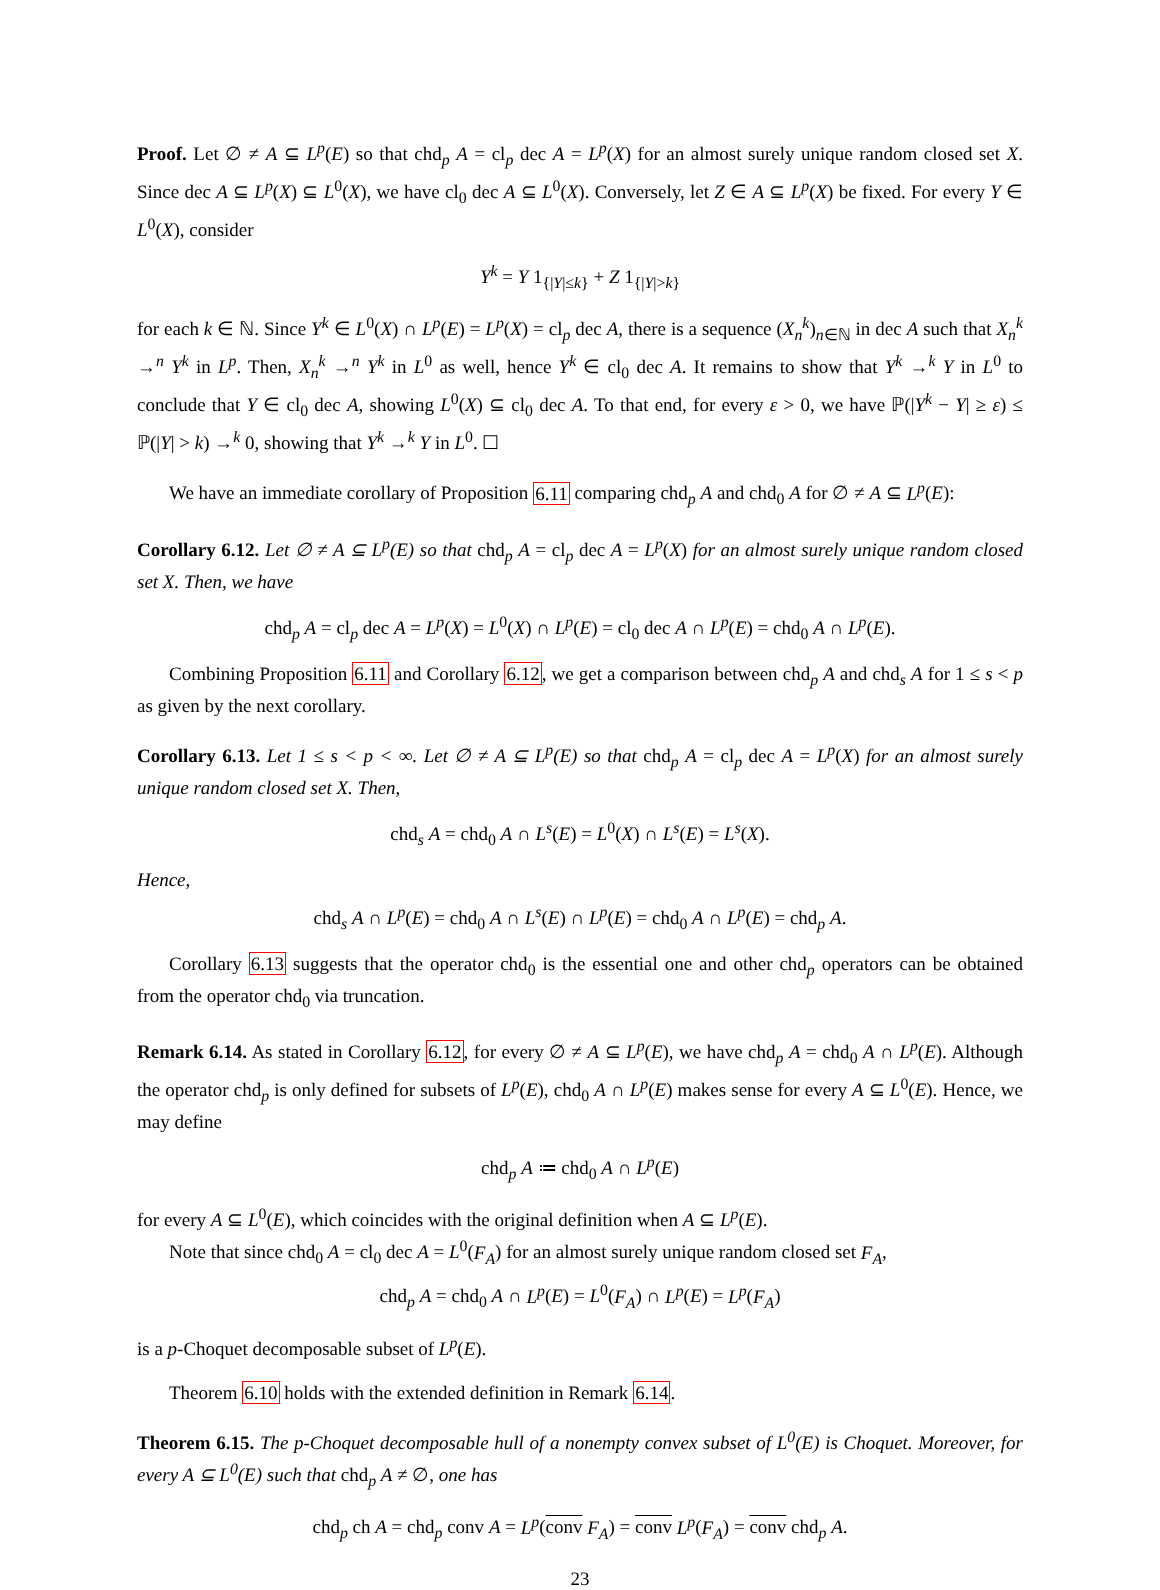Proof. Let ∅ ≠ A ⊆ L<sup>p</sup>(E) so that chd<sub>p</sub> A = cl<sub>p</sub> dec A = L<sup>p</sup>(X) for an almost surely unique random closed set X. Since dec A ⊆ L<sup>p</sup>(X) ⊆ L<sup>0</sup>(X), we have cl<sub>0</sub> dec A ⊆ L<sup>0</sup>(X). Conversely, let Z ∈ A ⊆ L<sup>p</sup>(X) be fixed. For every Y ∈ L<sup>0</sup>(X), consider
Y<sup>k</sup> = Y 1<sub>{|Y|≤k}</sub> + Z 1<sub>{|Y|>k}</sub>
for each k ∈ ℕ. Since Y<sup>k</sup> ∈ L<sup>0</sup>(X) ∩ L<sup>p</sup>(E) = L<sup>p</sup>(X) = cl<sub>p</sub> dec A, there is a sequence (X<sub>n</sub><sup>k</sup>)<sub>n∈ℕ</sub> in dec A such that X<sub>n</sub><sup>k</sup> →<sup>n</sup> Y<sup>k</sup> in L<sup>p</sup>. Then, X<sub>n</sub><sup>k</sup> →<sup>n</sup> Y<sup>k</sup> in L<sup>0</sup> as well, hence Y<sup>k</sup> ∈ cl<sub>0</sub> dec A. It remains to show that Y<sup>k</sup> →<sup>k</sup> Y in L<sup>0</sup> to conclude that Y ∈ cl<sub>0</sub> dec A, showing L<sup>0</sup>(X) ⊆ cl<sub>0</sub> dec A. To that end, for every ε > 0, we have ℙ(|Y<sup>k</sup> − Y| ≥ ε) ≤ ℙ(|Y| > k) →<sup>k</sup> 0, showing that Y<sup>k</sup> →<sup>k</sup> Y in L<sup>0</sup>. ☐
We have an immediate corollary of Proposition 6.11 comparing chd<sub>p</sub> A and chd<sub>0</sub> A for ∅ ≠ A ⊆ L<sup>p</sup>(E):
Corollary 6.12. Let ∅ ≠ A ⊆ L<sup>p</sup>(E) so that chd<sub>p</sub> A = cl<sub>p</sub> dec A = L<sup>p</sup>(X) for an almost surely unique random closed set X. Then, we have
chd<sub>p</sub> A = cl<sub>p</sub> dec A = L<sup>p</sup>(X) = L<sup>0</sup>(X) ∩ L<sup>p</sup>(E) = cl<sub>0</sub> dec A ∩ L<sup>p</sup>(E) = chd<sub>0</sub> A ∩ L<sup>p</sup>(E).
Combining Proposition 6.11 and Corollary 6.12, we get a comparison between chd<sub>p</sub> A and chd<sub>s</sub> A for 1 ≤ s < p as given by the next corollary.
Corollary 6.13. Let 1 ≤ s < p < ∞. Let ∅ ≠ A ⊆ L<sup>p</sup>(E) so that chd<sub>p</sub> A = cl<sub>p</sub> dec A = L<sup>p</sup>(X) for an almost surely unique random closed set X. Then,
chd<sub>s</sub> A = chd<sub>0</sub> A ∩ L<sup>s</sup>(E) = L<sup>0</sup>(X) ∩ L<sup>s</sup>(E) = L<sup>s</sup>(X).
Hence,
chd<sub>s</sub> A ∩ L<sup>p</sup>(E) = chd<sub>0</sub> A ∩ L<sup>s</sup>(E) ∩ L<sup>p</sup>(E) = chd<sub>0</sub> A ∩ L<sup>p</sup>(E) = chd<sub>p</sub> A.
Corollary 6.13 suggests that the operator chd<sub>0</sub> is the essential one and other chd<sub>p</sub> operators can be obtained from the operator chd<sub>0</sub> via truncation.
Remark 6.14. As stated in Corollary 6.12, for every ∅ ≠ A ⊆ L<sup>p</sup>(E), we have chd<sub>p</sub> A = chd<sub>0</sub> A ∩ L<sup>p</sup>(E). Although the operator chd<sub>p</sub> is only defined for subsets of L<sup>p</sup>(E), chd<sub>0</sub> A ∩ L<sup>p</sup>(E) makes sense for every A ⊆ L<sup>0</sup>(E). Hence, we may define
chd<sub>p</sub> A ≔ chd<sub>0</sub> A ∩ L<sup>p</sup>(E)
for every A ⊆ L<sup>0</sup>(E), which coincides with the original definition when A ⊆ L<sup>p</sup>(E).
Note that since chd<sub>0</sub> A = cl<sub>0</sub> dec A = L<sup>0</sup>(F<sub>A</sub>) for an almost surely unique random closed set F<sub>A</sub>,
chd<sub>p</sub> A = chd<sub>0</sub> A ∩ L<sup>p</sup>(E) = L<sup>0</sup>(F<sub>A</sub>) ∩ L<sup>p</sup>(E) = L<sup>p</sup>(F<sub>A</sub>)
is a p-Choquet decomposable subset of L<sup>p</sup>(E).
Theorem 6.10 holds with the extended definition in Remark 6.14.
Theorem 6.15. The p-Choquet decomposable hull of a nonempty convex subset of L<sup>0</sup>(E) is Choquet. Moreover, for every A ⊆ L<sup>0</sup>(E) such that chd<sub>p</sub> A ≠ ∅, one has
chd<sub>p</sub> ch A = chd<sub>p</sub> conv A = L<sup>p</sup>(conv F<sub>A</sub>) = conv L<sup>p</sup>(F<sub>A</sub>) = conv chd<sub>p</sub> A.
23